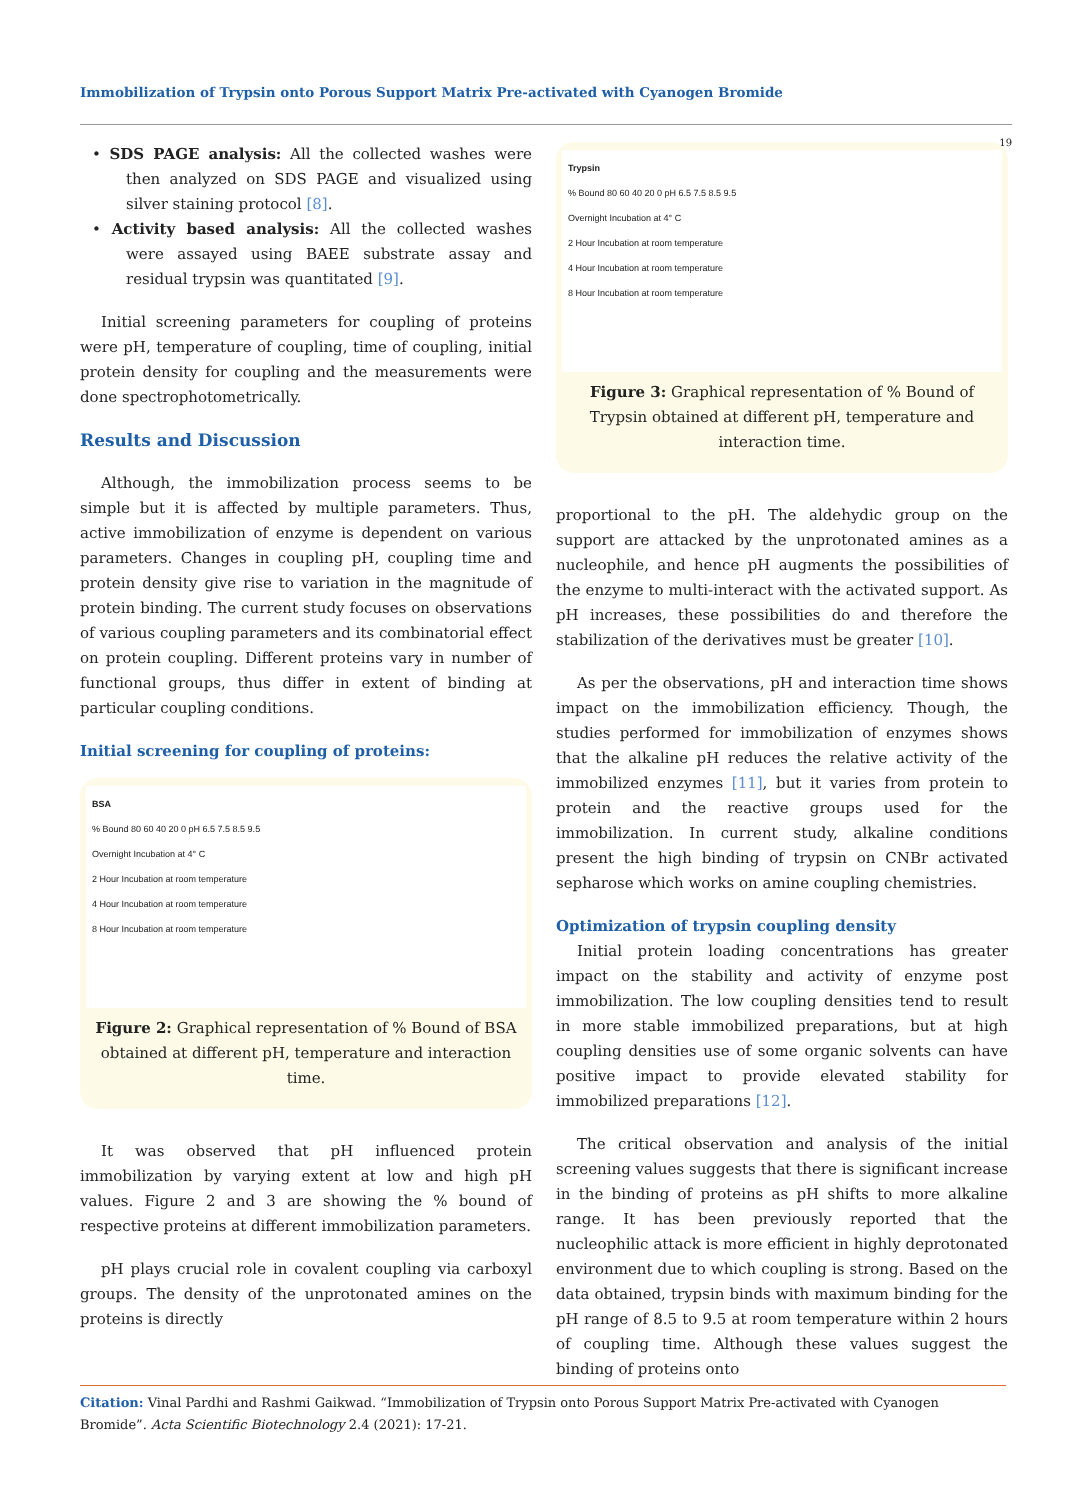Immobilization of Trypsin onto Porous Support Matrix Pre-activated with Cyanogen Bromide
19
• SDS PAGE analysis: All the collected washes were then analyzed on SDS PAGE and visualized using silver staining protocol [8].
• Activity based analysis: All the collected washes were assayed using BAEE substrate assay and residual trypsin was quantitated [9].
Initial screening parameters for coupling of proteins were pH, temperature of coupling, time of coupling, initial protein density for coupling and the measurements were done spectrophotometrically.
Results and Discussion
Although, the immobilization process seems to be simple but it is affected by multiple parameters. Thus, active immobilization of enzyme is dependent on various parameters. Changes in coupling pH, coupling time and protein density give rise to variation in the magnitude of protein binding. The current study focuses on observations of various coupling parameters and its combinatorial effect on protein coupling. Different proteins vary in number of functional groups, thus differ in extent of binding at particular coupling conditions.
Initial screening for coupling of proteins:
BSA
% Bound 80 60 40 20 0 pH 6.5 7.5 8.5 9.5
Overnight Incubation at 4° C
2 Hour Incubation at room temperature
4 Hour Incubation at room temperature
8 Hour Incubation at room temperature
Figure 2: Graphical representation of % Bound of BSA obtained at different pH, temperature and interaction time.
It was observed that pH influenced protein immobilization by varying extent at low and high pH values. Figure 2 and 3 are showing the % bound of respective proteins at different immobilization parameters.
pH plays crucial role in covalent coupling via carboxyl groups. The density of the unprotonated amines on the proteins is directly
Trypsin
% Bound 80 60 40 20 0 pH 6.5 7.5 8.5 9.5
Overnight Incubation at 4° C
2 Hour Incubation at room temperature
4 Hour Incubation at room temperature
8 Hour Incubation at room temperature
Figure 3: Graphical representation of % Bound of Trypsin obtained at different pH, temperature and interaction time.
proportional to the pH. The aldehydic group on the support are attacked by the unprotonated amines as a nucleophile, and hence pH augments the possibilities of the enzyme to multi-interact with the activated support. As pH increases, these possibilities do and therefore the stabilization of the derivatives must be greater [10].
As per the observations, pH and interaction time shows impact on the immobilization efficiency. Though, the studies performed for immobilization of enzymes shows that the alkaline pH reduces the relative activity of the immobilized enzymes [11], but it varies from protein to protein and the reactive groups used for the immobilization. In current study, alkaline conditions present the high binding of trypsin on CNBr activated sepharose which works on amine coupling chemistries.
Optimization of trypsin coupling density
Initial protein loading concentrations has greater impact on the stability and activity of enzyme post immobilization. The low coupling densities tend to result in more stable immobilized preparations, but at high coupling densities use of some organic solvents can have positive impact to provide elevated stability for immobilized preparations [12].
The critical observation and analysis of the initial screening values suggests that there is significant increase in the binding of proteins as pH shifts to more alkaline range. It has been previously reported that the nucleophilic attack is more efficient in highly deprotonated environment due to which coupling is strong. Based on the data obtained, trypsin binds with maximum binding for the pH range of 8.5 to 9.5 at room temperature within 2 hours of coupling time. Although these values suggest the binding of proteins onto
Citation: Vinal Pardhi and Rashmi Gaikwad. “Immobilization of Trypsin onto Porous Support Matrix Pre-activated with Cyanogen Bromide”. Acta Scientific Biotechnology 2.4 (2021): 17-21.